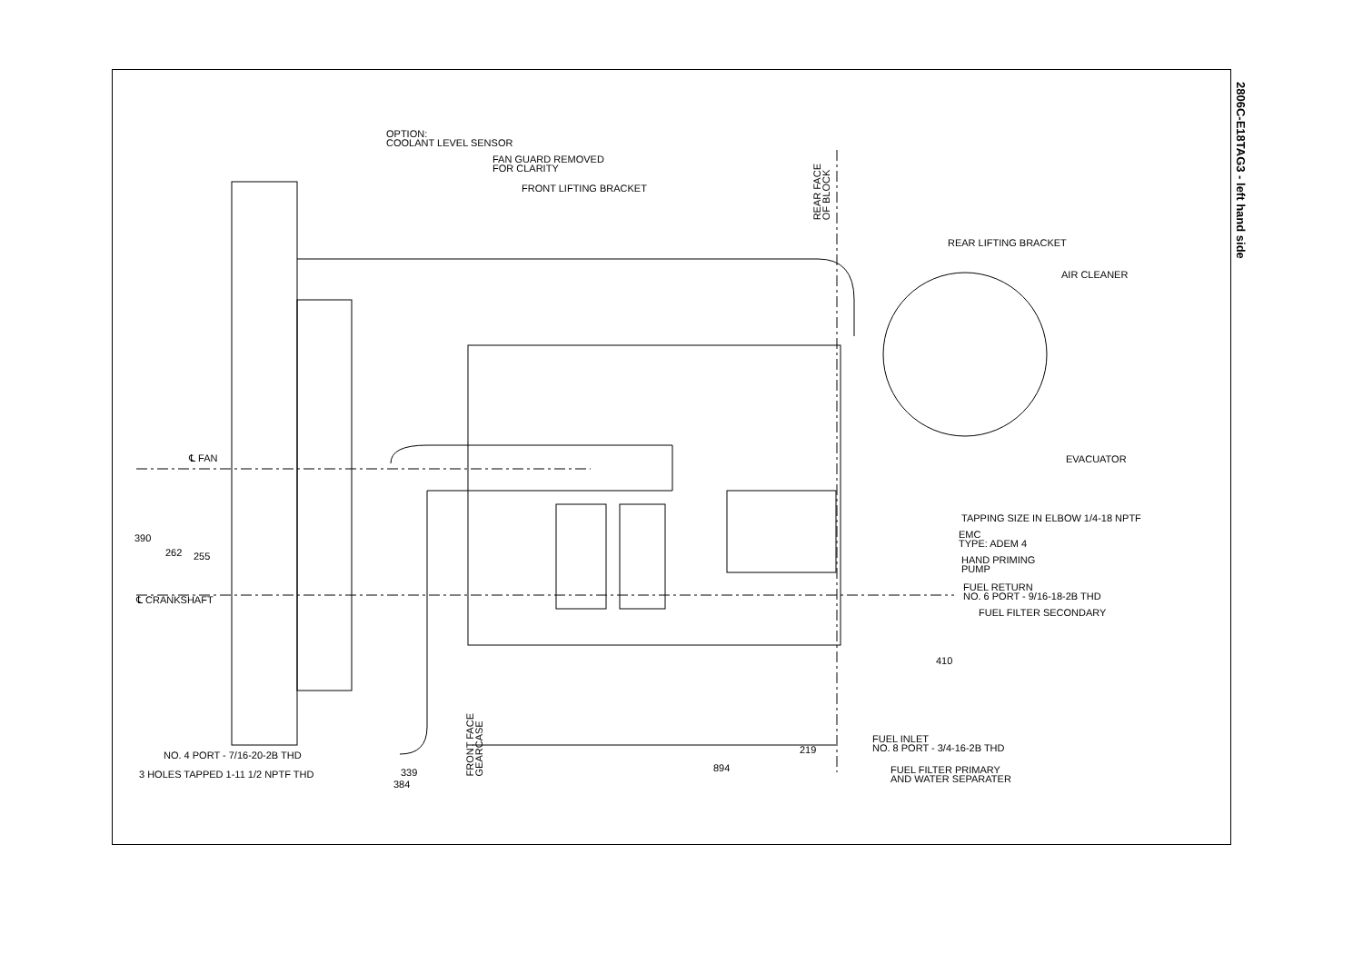2806C-E18TAG3 - left hand side
OPTION:
COOLANT LEVEL SENSOR
FAN GUARD REMOVED
FOR CLARITY
FRONT LIFTING BRACKET
REAR FACE
OF BLOCK
REAR LIFTING BRACKET
AIR CLEANER
EVACUATOR
TAPPING SIZE IN ELBOW 1/4-18 NPTF
EMC
TYPE: ADEM 4
HAND PRIMING
PUMP
FUEL RETURN
NO. 6 PORT - 9/16-18-2B THD
FUEL FILTER SECONDARY
℄ FAN
℄ CRANKSHAFT
390
262 255
410
FUEL INLET
NO. 8 PORT - 3/4-16-2B THD
219
894
FUEL FILTER PRIMARY
AND WATER SEPARATER
NO. 4 PORT - 7/16-20-2B THD
3 HOLES TAPPED 1-11 1/2 NPTF THD 339
384
FRONT FACE
GEARCASE